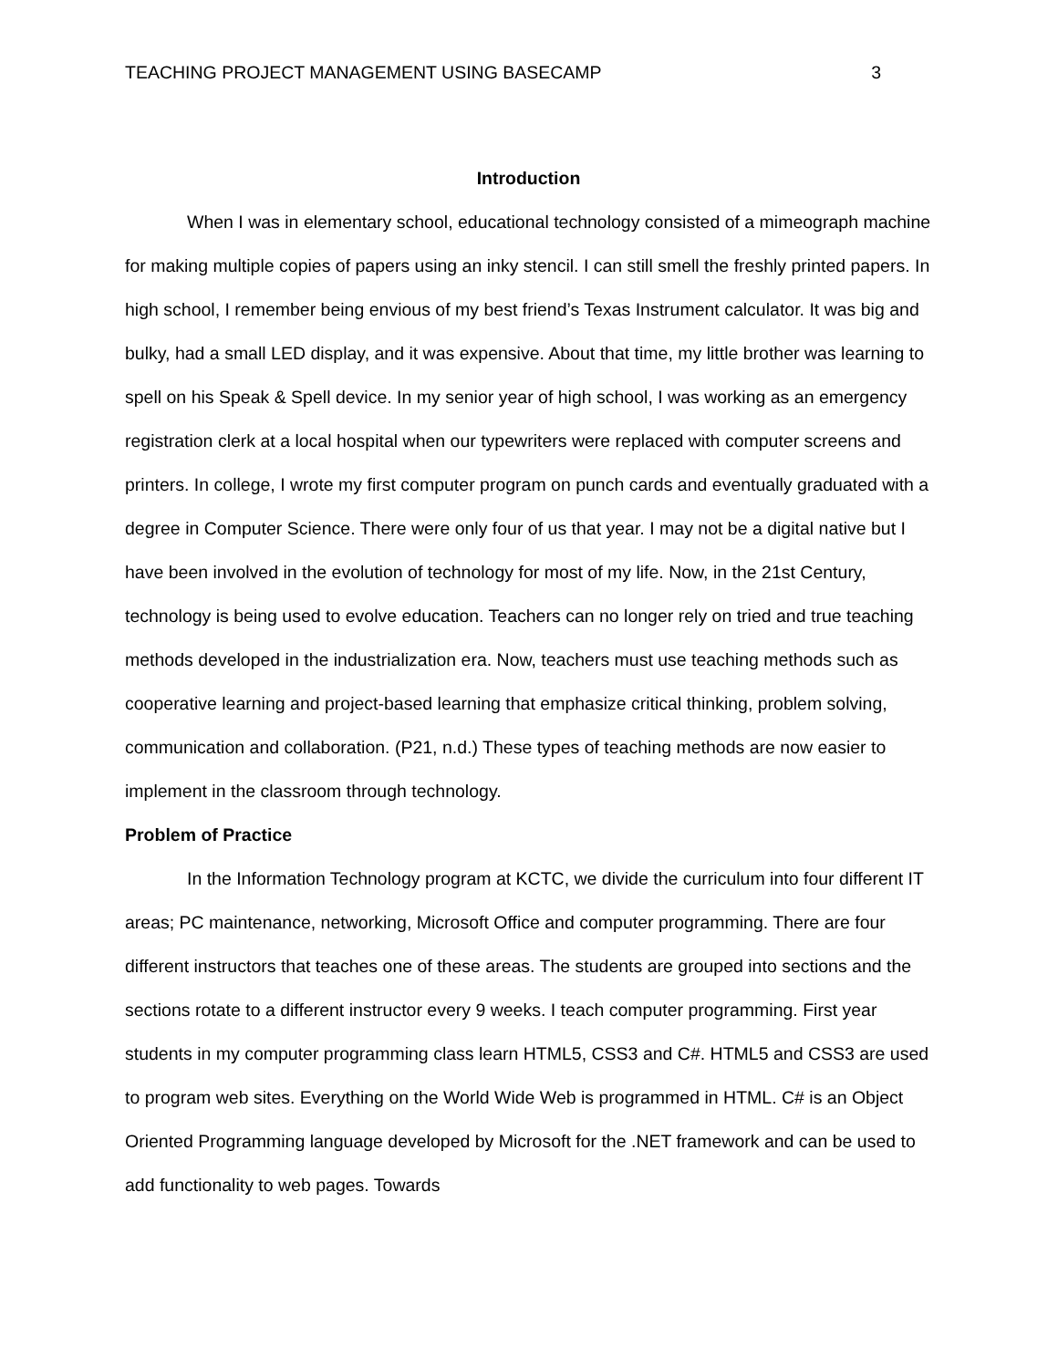TEACHING PROJECT MANAGEMENT USING BASECAMP 3
Introduction
When I was in elementary school, educational technology consisted of a mimeograph machine for making multiple copies of papers using an inky stencil. I can still smell the freshly printed papers. In high school, I remember being envious of my best friend’s Texas Instrument calculator. It was big and bulky, had a small LED display, and it was expensive. About that time, my little brother was learning to spell on his Speak & Spell device. In my senior year of high school, I was working as an emergency registration clerk at a local hospital when our typewriters were replaced with computer screens and printers. In college, I wrote my first computer program on punch cards and eventually graduated with a degree in Computer Science. There were only four of us that year. I may not be a digital native but I have been involved in the evolution of technology for most of my life. Now, in the 21st Century, technology is being used to evolve education. Teachers can no longer rely on tried and true teaching methods developed in the industrialization era. Now, teachers must use teaching methods such as cooperative learning and project-based learning that emphasize critical thinking, problem solving, communication and collaboration. (P21, n.d.) These types of teaching methods are now easier to implement in the classroom through technology.
Problem of Practice
In the Information Technology program at KCTC, we divide the curriculum into four different IT areas; PC maintenance, networking, Microsoft Office and computer programming. There are four different instructors that teaches one of these areas. The students are grouped into sections and the sections rotate to a different instructor every 9 weeks. I teach computer programming. First year students in my computer programming class learn HTML5, CSS3 and C#. HTML5 and CSS3 are used to program web sites. Everything on the World Wide Web is programmed in HTML. C# is an Object Oriented Programming language developed by Microsoft for the .NET framework and can be used to add functionality to web pages. Towards